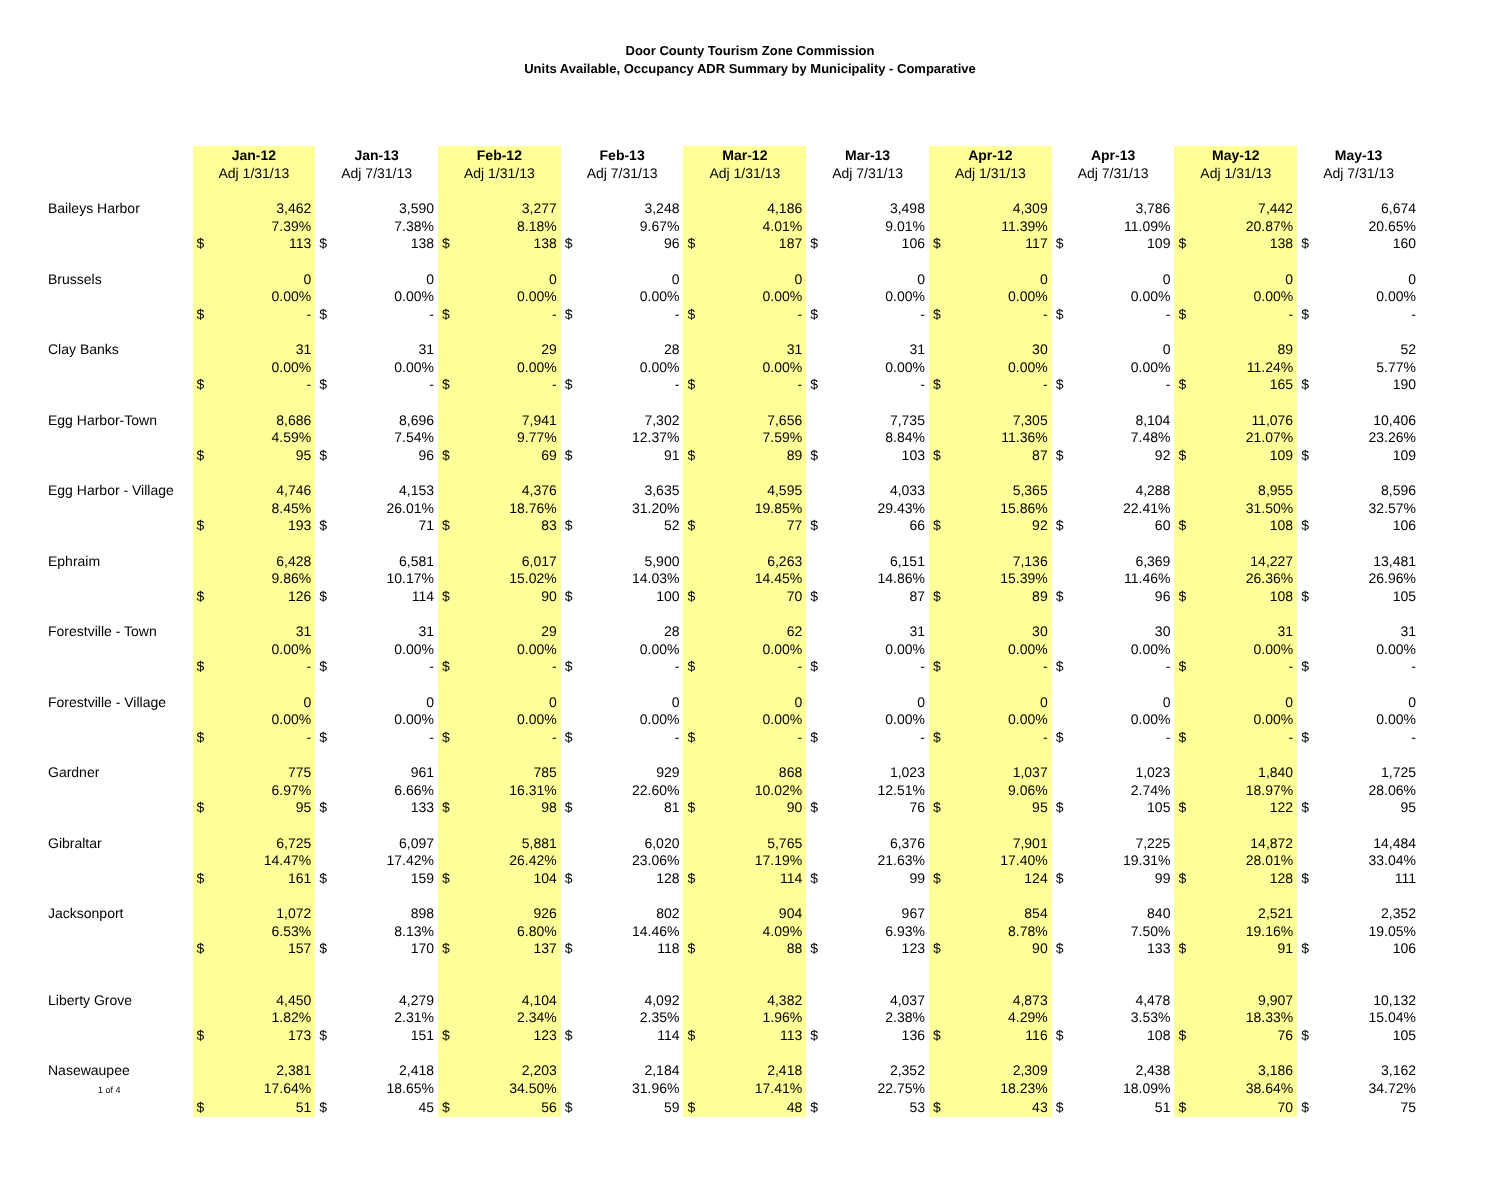Door County Tourism Zone Commission
Units Available, Occupancy ADR Summary by Municipality - Comparative
| | Jan-12 Adj 1/31/13 | | Jan-13 Adj 7/31/13 | | Feb-12 Adj 1/31/13 | | Feb-13 Adj 7/31/13 | | Mar-12 Adj 1/31/13 | | Mar-13 Adj 7/31/13 | | Apr-12 Adj 1/31/13 | | Apr-13 Adj 7/31/13 | | May-12 Adj 1/31/13 | | May-13 Adj 7/31/13 | |
| --- | --- | --- | --- | --- | --- | --- | --- | --- | --- | --- | --- | --- | --- | --- | --- | --- | --- | --- | --- | --- |
| Baileys Harbor | | 3,462 7.39% | | 3,590 7.38% | | 3,277 8.18% | | 3,248 9.67% | | 4,186 4.01% | | 3,498 9.01% | | 4,309 11.39% | | 3,786 11.09% | | 7,442 20.87% | | 6,674 20.65% |
| | $ | 113 | $ | 138 | $ | 138 | $ | 96 | $ | 187 | $ | 106 | $ | 117 | $ | 109 | $ | 138 | $ | 160 |
| Brussels | | 0 0.00% | | 0 0.00% | | 0 0.00% | | 0 0.00% | | 0 0.00% | | 0 0.00% | | 0 0.00% | | 0 0.00% | | 0 0.00% | | 0 0.00% |
| | $ | - | $ | - | $ | - | $ | - | $ | - | $ | - | $ | - | $ | - | $ | - | $ | - |
| Clay Banks | | 31 0.00% | | 31 0.00% | | 29 0.00% | | 28 0.00% | | 31 0.00% | | 31 0.00% | | 30 0.00% | | 0 0.00% | | 89 11.24% | | 52 5.77% |
| | $ | - | $ | - | $ | - | $ | - | $ | - | $ | - | $ | - | $ | - | $ | 165 | $ | 190 |
| Egg Harbor-Town | | 8,686 4.59% | | 8,696 7.54% | | 7,941 9.77% | | 7,302 12.37% | | 7,656 7.59% | | 7,735 8.84% | | 7,305 11.36% | | 8,104 7.48% | | 11,076 21.07% | | 10,406 23.26% |
| | $ | 95 | $ | 96 | $ | 69 | $ | 91 | $ | 89 | $ | 103 | $ | 87 | $ | 92 | $ | 109 | $ | 109 |
| Egg Harbor - Village | | 4,746 8.45% | | 4,153 26.01% | | 4,376 18.76% | | 3,635 31.20% | | 4,595 19.85% | | 4,033 29.43% | | 5,365 15.86% | | 4,288 22.41% | | 8,955 31.50% | | 8,596 32.57% |
| | $ | 193 | $ | 71 | $ | 83 | $ | 52 | $ | 77 | $ | 66 | $ | 92 | $ | 60 | $ | 108 | $ | 106 |
| Ephraim | | 6,428 9.86% | | 6,581 10.17% | | 6,017 15.02% | | 5,900 14.03% | | 6,263 14.45% | | 6,151 14.86% | | 7,136 15.39% | | 6,369 11.46% | | 14,227 26.36% | | 13,481 26.96% |
| | $ | 126 | $ | 114 | $ | 90 | $ | 100 | $ | 70 | $ | 87 | $ | 89 | $ | 96 | $ | 108 | $ | 105 |
| Forestville - Town | | 31 0.00% | | 31 0.00% | | 29 0.00% | | 28 0.00% | | 62 0.00% | | 31 0.00% | | 30 0.00% | | 30 0.00% | | 31 0.00% | | 31 0.00% |
| | $ | - | $ | - | $ | - | $ | - | $ | - | $ | - | $ | - | $ | - | $ | - | $ | - |
| Forestville - Village | | 0 0.00% | | 0 0.00% | | 0 0.00% | | 0 0.00% | | 0 0.00% | | 0 0.00% | | 0 0.00% | | 0 0.00% | | 0 0.00% | | 0 0.00% |
| | $ | - | $ | - | $ | - | $ | - | $ | - | $ | - | $ | - | $ | - | $ | - | $ | - |
| Gardner | | 775 6.97% | | 961 6.66% | | 785 16.31% | | 929 22.60% | | 868 10.02% | | 1,023 12.51% | | 1,037 9.06% | | 1,023 2.74% | | 1,840 18.97% | | 1,725 28.06% |
| | $ | 95 | $ | 133 | $ | 98 | $ | 81 | $ | 90 | $ | 76 | $ | 95 | $ | 105 | $ | 122 | $ | 95 |
| Gibraltar | | 6,725 14.47% | | 6,097 17.42% | | 5,881 26.42% | | 6,020 23.06% | | 5,765 17.19% | | 6,376 21.63% | | 7,901 17.40% | | 7,225 19.31% | | 14,872 28.01% | | 14,484 33.04% |
| | $ | 161 | $ | 159 | $ | 104 | $ | 128 | $ | 114 | $ | 99 | $ | 124 | $ | 99 | $ | 128 | $ | 111 |
| Jacksonport | | 1,072 6.53% | | 898 8.13% | | 926 6.80% | | 802 14.46% | | 904 4.09% | | 967 6.93% | | 854 8.78% | | 840 7.50% | | 2,521 19.16% | | 2,352 19.05% |
| | $ | 157 | $ | 170 | $ | 137 | $ | 118 | $ | 88 | $ | 123 | $ | 90 | $ | 133 | $ | 91 | $ | 106 |
| Liberty Grove | | 4,450 1.82% | | 4,279 2.31% | | 4,104 2.34% | | 4,092 2.35% | | 4,382 1.96% | | 4,037 2.38% | | 4,873 4.29% | | 4,478 3.53% | | 9,907 18.33% | | 10,132 15.04% |
| | $ | 173 | $ | 151 | $ | 123 | $ | 114 | $ | 113 | $ | 136 | $ | 116 | $ | 108 | $ | 76 | $ | 105 |
| Nasewaupee 1 of 4 | | 2,381 17.64% | | 2,418 18.65% | | 2,203 34.50% | | 2,184 31.96% | | 2,418 17.41% | | 2,352 22.75% | | 2,309 18.23% | | 2,438 18.09% | | 3,186 38.64% | | 3,162 34.72% |
| | $ | 51 | $ | 45 | $ | 56 | $ | 59 | $ | 48 | $ | 53 | $ | 43 | $ | 51 | $ | 70 | $ | 75 |